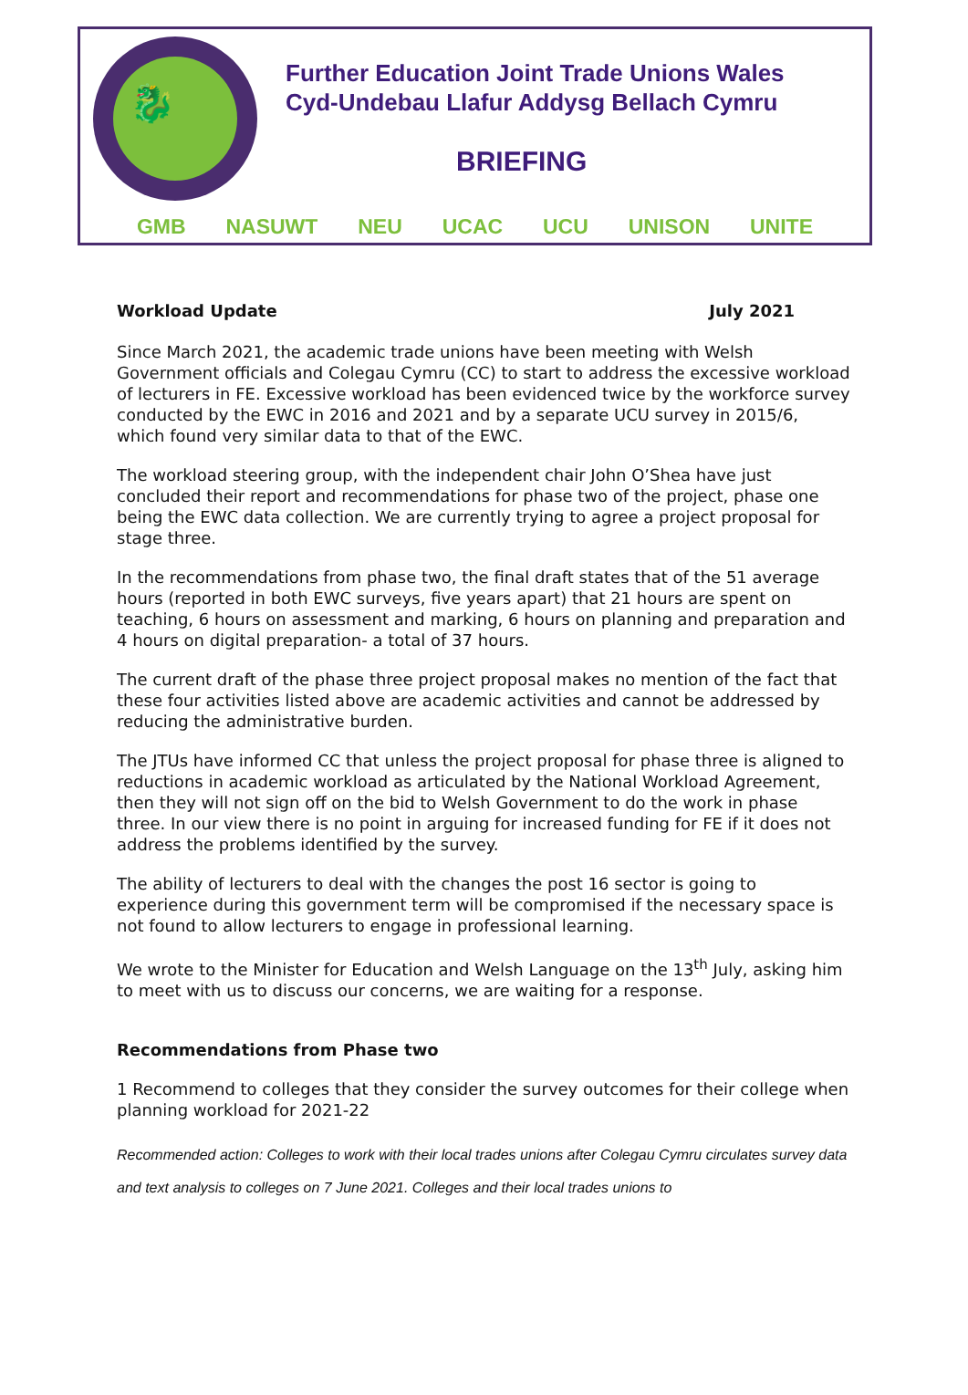🐉
Further Education Joint Trade Unions Wales
Cyd-Undebau Llafur Addysg Bellach Cymru
BRIEFING
GMB NASUWT NEU UCAC UCU UNISON UNITE
Workload Update July 2021
Since March 2021, the academic trade unions have been meeting with Welsh Government officials and Colegau Cymru (CC) to start to address the excessive workload of lecturers in FE. Excessive workload has been evidenced twice by the workforce survey conducted by the EWC in 2016 and 2021 and by a separate UCU survey in 2015/6, which found very similar data to that of the EWC.
The workload steering group, with the independent chair John O’Shea have just concluded their report and recommendations for phase two of the project, phase one being the EWC data collection. We are currently trying to agree a project proposal for stage three.
In the recommendations from phase two, the final draft states that of the 51 average hours (reported in both EWC surveys, five years apart) that 21 hours are spent on teaching, 6 hours on assessment and marking, 6 hours on planning and preparation and 4 hours on digital preparation- a total of 37 hours.
The current draft of the phase three project proposal makes no mention of the fact that these four activities listed above are academic activities and cannot be addressed by reducing the administrative burden.
The JTUs have informed CC that unless the project proposal for phase three is aligned to reductions in academic workload as articulated by the National Workload Agreement, then they will not sign off on the bid to Welsh Government to do the work in phase three. In our view there is no point in arguing for increased funding for FE if it does not address the problems identified by the survey.
The ability of lecturers to deal with the changes the post 16 sector is going to experience during this government term will be compromised if the necessary space is not found to allow lecturers to engage in professional learning.
We wrote to the Minister for Education and Welsh Language on the 13<sup>th</sup> July, asking him to meet with us to discuss our concerns, we are waiting for a response.
Recommendations from Phase two
1 Recommend to colleges that they consider the survey outcomes for their college when planning workload for 2021-22
Recommended action: Colleges to work with their local trades unions after Colegau Cymru circulates survey data and text analysis to colleges on 7 June 2021. Colleges and their local trades unions to